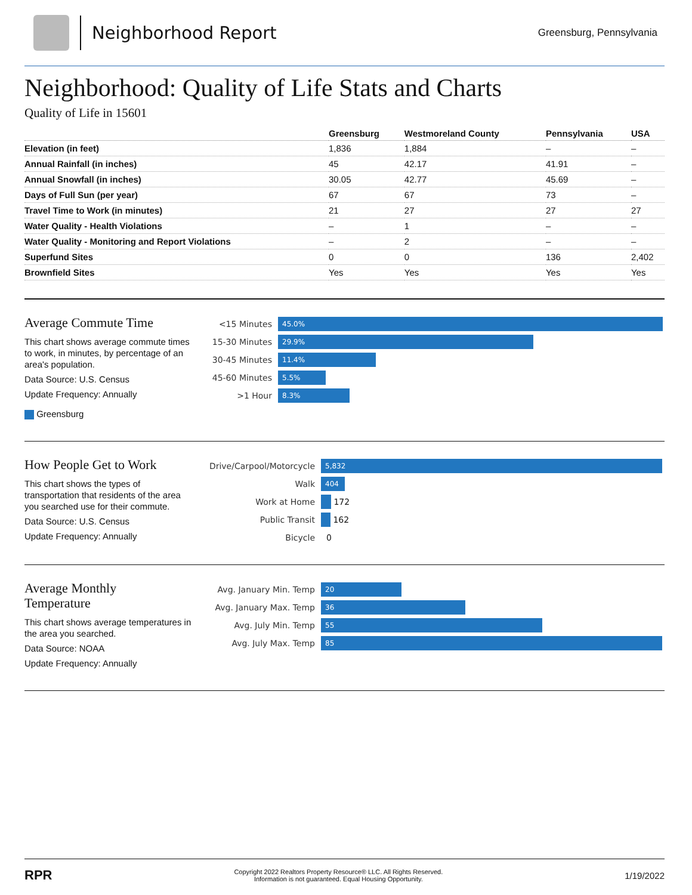Neighborhood Report
Greensburg, Pennsylvania
Neighborhood: Quality of Life Stats and Charts
Quality of Life in 15601
| | Greensburg | Westmoreland County | Pennsylvania | USA |
| --- | --- | --- | --- | --- |
| Elevation (in feet) | 1,836 | 1,884 | – | – |
| Annual Rainfall (in inches) | 45 | 42.17 | 41.91 | – |
| Annual Snowfall (in inches) | 30.05 | 42.77 | 45.69 | – |
| Days of Full Sun (per year) | 67 | 67 | 73 | – |
| Travel Time to Work (in minutes) | 21 | 27 | 27 | 27 |
| Water Quality - Health Violations | – | 1 | – | – |
| Water Quality - Monitoring and Report Violations | – | 2 | – | – |
| Superfund Sites | 0 | 0 | 136 | 2,402 |
| Brownfield Sites | Yes | Yes | Yes | Yes |
Average Commute Time
This chart shows average commute times to work, in minutes, by percentage of an area's population.
Data Source: U.S. Census
Update Frequency: Annually
Greensburg
<15 Minutes
45.0%
15-30 Minutes
29.9%
30-45 Minutes
11.4%
45-60 Minutes
5.5%
>1 Hour
8.3%
How People Get to Work
This chart shows the types of transportation that residents of the area you searched use for their commute.
Data Source: U.S. Census
Update Frequency: Annually
Drive/Carpool/Motorcycle
5,832
Walk
404
Work at Home
172
Public Transit
162
Bicycle
0
Average Monthly
Temperature
This chart shows average temperatures in the area you searched.
Data Source: NOAA
Update Frequency: Annually
Avg. January Min. Temp
20
Avg. January Max. Temp
36
Avg. July Min. Temp
55
Avg. July Max. Temp
85
RPR
Copyright 2022 Realtors Property Resource® LLC. All Rights Reserved.
Information is not guaranteed. Equal Housing Opportunity.
1/19/2022